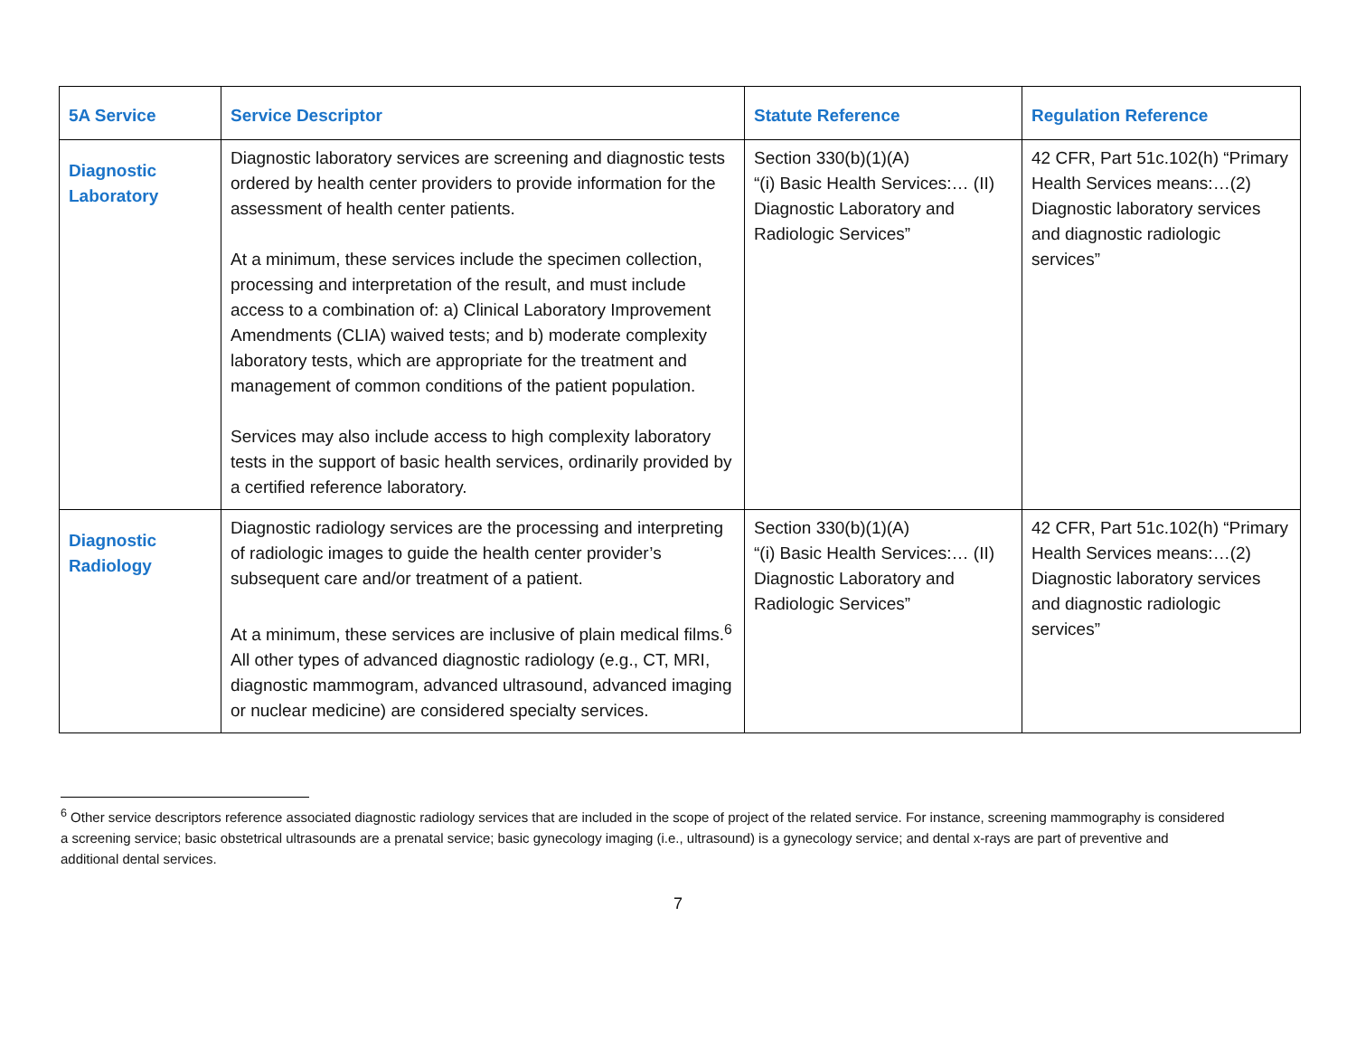| 5A Service | Service Descriptor | Statute Reference | Regulation Reference |
| --- | --- | --- | --- |
| Diagnostic Laboratory | Diagnostic laboratory services are screening and diagnostic tests ordered by health center providers to provide information for the assessment of health center patients. At a minimum, these services include the specimen collection, processing and interpretation of the result, and must include access to a combination of: a) Clinical Laboratory Improvement Amendments (CLIA) waived tests; and b) moderate complexity laboratory tests, which are appropriate for the treatment and management of common conditions of the patient population. Services may also include access to high complexity laboratory tests in the support of basic health services, ordinarily provided by a certified reference laboratory. | Section 330(b)(1)(A) “(i) Basic Health Services:… (II) Diagnostic Laboratory and Radiologic Services” | 42 CFR, Part 51c.102(h) “Primary Health Services means:…(2) Diagnostic laboratory services and diagnostic radiologic services” |
| Diagnostic Radiology | Diagnostic radiology services are the processing and interpreting of radiologic images to guide the health center provider’s subsequent care and/or treatment of a patient. At a minimum, these services are inclusive of plain medical films.<sup>6</sup> All other types of advanced diagnostic radiology (e.g., CT, MRI, diagnostic mammogram, advanced ultrasound, advanced imaging or nuclear medicine) are considered specialty services. | Section 330(b)(1)(A) “(i) Basic Health Services:… (II) Diagnostic Laboratory and Radiologic Services” | 42 CFR, Part 51c.102(h) “Primary Health Services means:…(2) Diagnostic laboratory services and diagnostic radiologic services” |
<sup>6</sup> Other service descriptors reference associated diagnostic radiology services that are included in the scope of project of the related service. For instance, screening mammography is considered a screening service; basic obstetrical ultrasounds are a prenatal service; basic gynecology imaging (i.e., ultrasound) is a gynecology service; and dental x-rays are part of preventive and additional dental services.
7